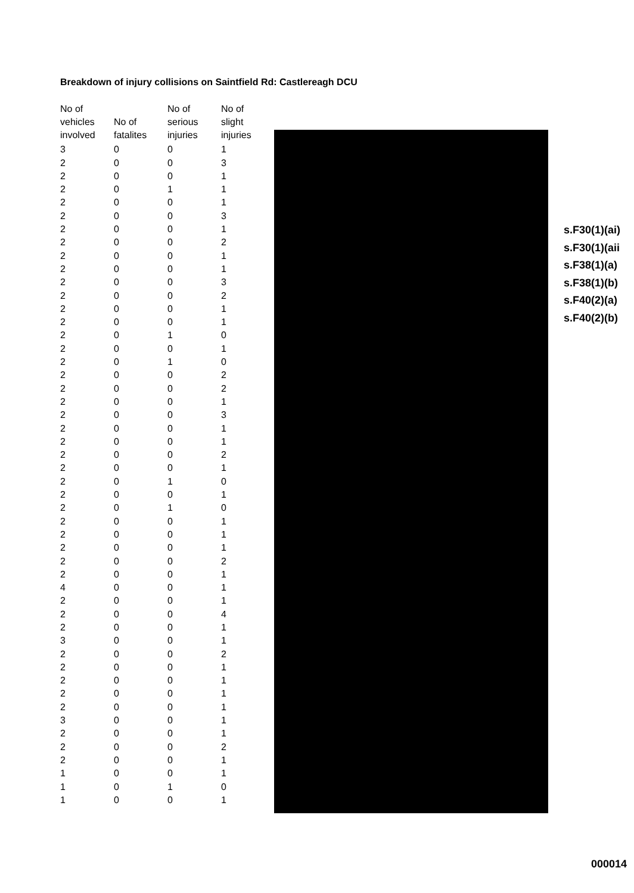Breakdown of injury collisions on Saintfield Rd: Castlereagh DCU
| No of vehicles involved | No of fatalites | No of serious injuries | No of slight injuries |
| --- | --- | --- | --- |
| 3 | 0 | 0 | 1 |
| 2 | 0 | 0 | 3 |
| 2 | 0 | 0 | 1 |
| 2 | 0 | 1 | 1 |
| 2 | 0 | 0 | 1 |
| 2 | 0 | 0 | 3 |
| 2 | 0 | 0 | 1 |
| 2 | 0 | 0 | 2 |
| 2 | 0 | 0 | 1 |
| 2 | 0 | 0 | 1 |
| 2 | 0 | 0 | 3 |
| 2 | 0 | 0 | 2 |
| 2 | 0 | 0 | 1 |
| 2 | 0 | 0 | 1 |
| 2 | 0 | 1 | 0 |
| 2 | 0 | 0 | 1 |
| 2 | 0 | 1 | 0 |
| 2 | 0 | 0 | 2 |
| 2 | 0 | 0 | 2 |
| 2 | 0 | 0 | 1 |
| 2 | 0 | 0 | 3 |
| 2 | 0 | 0 | 1 |
| 2 | 0 | 0 | 1 |
| 2 | 0 | 0 | 2 |
| 2 | 0 | 0 | 1 |
| 2 | 0 | 1 | 0 |
| 2 | 0 | 0 | 1 |
| 2 | 0 | 1 | 0 |
| 2 | 0 | 0 | 1 |
| 2 | 0 | 0 | 1 |
| 2 | 0 | 0 | 1 |
| 2 | 0 | 0 | 2 |
| 2 | 0 | 0 | 1 |
| 4 | 0 | 0 | 1 |
| 2 | 0 | 0 | 1 |
| 2 | 0 | 0 | 4 |
| 2 | 0 | 0 | 1 |
| 3 | 0 | 0 | 1 |
| 2 | 0 | 0 | 2 |
| 2 | 0 | 0 | 1 |
| 2 | 0 | 0 | 1 |
| 2 | 0 | 0 | 1 |
| 2 | 0 | 0 | 1 |
| 3 | 0 | 0 | 1 |
| 2 | 0 | 0 | 1 |
| 2 | 0 | 0 | 2 |
| 2 | 0 | 0 | 1 |
| 1 | 0 | 0 | 1 |
| 1 | 0 | 1 | 0 |
| 1 | 0 | 0 | 1 |
s.F30(1)(ai)
s.F30(1)(aii
s.F38(1)(a)
s.F38(1)(b)
s.F40(2)(a)
s.F40(2)(b)
000014